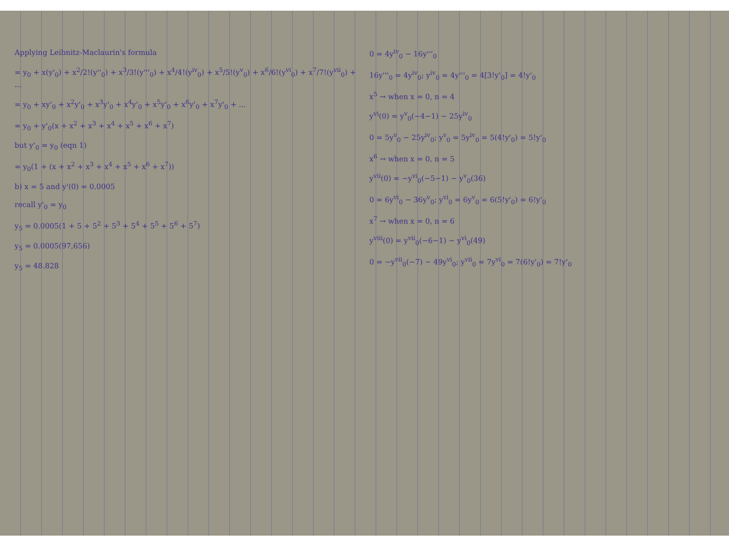Applying Leibnitz-Maclaurin's formula
= y<sub>0</sub> + x(y'<sub>0</sub>) + x<sup>2</sup>/2!(y''<sub>0</sub>) + x<sup>3</sup>/3!(y'''<sub>0</sub>) + x<sup>4</sup>/4!(y<sup>iv</sup><sub>0</sub>) + x<sup>5</sup>/5!(y<sup>v</sup><sub>0</sub>) + x<sup>6</sup>/6!(y<sup>vi</sup><sub>0</sub>) + x<sup>7</sup>/7!(y<sup>vii</sup><sub>0</sub>) + ...
= y<sub>0</sub> + xy'<sub>0</sub> + x<sup>2</sup>y'<sub>0</sub> + x<sup>3</sup>y'<sub>0</sub> + x<sup>4</sup>y'<sub>0</sub> + x<sup>5</sup>y'<sub>0</sub> + x<sup>6</sup>y'<sub>0</sub> + x<sup>7</sup>y'<sub>0</sub> + ...
= y<sub>0</sub> + y'<sub>0</sub>(x + x<sup>2</sup> + x<sup>3</sup> + x<sup>4</sup> + x<sup>5</sup> + x<sup>6</sup> + x<sup>7</sup>)
but y'<sub>0</sub> = y<sub>0</sub> (eqn 1)
= y<sub>0</sub>(1 + (x + x<sup>2</sup> + x<sup>3</sup> + x<sup>4</sup> + x<sup>5</sup> + x<sup>6</sup> + x<sup>7</sup>))
b) x = 5 and y'(0) = 0.0005
recall y'<sub>0</sub> = y<sub>0</sub>
y<sub>5</sub> = 0.0005(1 + 5 + 5<sup>2</sup> + 5<sup>3</sup> + 5<sup>4</sup> + 5<sup>5</sup> + 5<sup>6</sup> + 5<sup>7</sup>)
y<sub>5</sub> = 0.0005(97,656)
y<sub>5</sub> = 48.828
0 = 4y<sup>iv</sup><sub>0</sub> − 16y'''<sub>0</sub>
16y'''<sub>0</sub> = 4y<sup>iv</sup><sub>0</sub>; y<sup>iv</sup><sub>0</sub> = 4y'''<sub>0</sub> = 4[3!y'<sub>0</sub>] = 4!y'<sub>0</sub>
x<sup>5</sup> → when x = 0, n = 4
y<sup>vi</sup>(0) = y<sup>v</sup><sub>0</sub>(−4−1) − 25y<sup>iv</sup><sub>0</sub>
0 = 5y<sup>v</sup><sub>0</sub> − 25y<sup>iv</sup><sub>0</sub>; y<sup>v</sup><sub>0</sub> = 5y<sup>iv</sup><sub>0</sub> = 5(4!y'<sub>0</sub>) = 5!y'<sub>0</sub>
x<sup>6</sup> → when x = 0, n = 5
y<sup>vii</sup>(0) = −y<sup>vi</sup><sub>0</sub>(−5−1) − y<sup>v</sup><sub>0</sub>(36)
0 = 6y<sup>vi</sup><sub>0</sub> − 36y<sup>v</sup><sub>0</sub>; y<sup>vi</sup><sub>0</sub> = 6y<sup>v</sup><sub>0</sub> = 6(5!y'<sub>0</sub>) = 6!y'<sub>0</sub>
x<sup>7</sup> → when x = 0, n = 6
y<sup>viii</sup>(0) = y<sup>vii</sup><sub>0</sub>(−6−1) − y<sup>vi</sup><sub>0</sub>(49)
0 = −y<sup>vii</sup><sub>0</sub>(−7) − 49y<sup>vi</sup><sub>0</sub>; y<sup>vii</sup><sub>0</sub> = 7y<sup>vi</sup><sub>0</sub> = 7(6!y'<sub>0</sub>) = 7!y'<sub>0</sub>